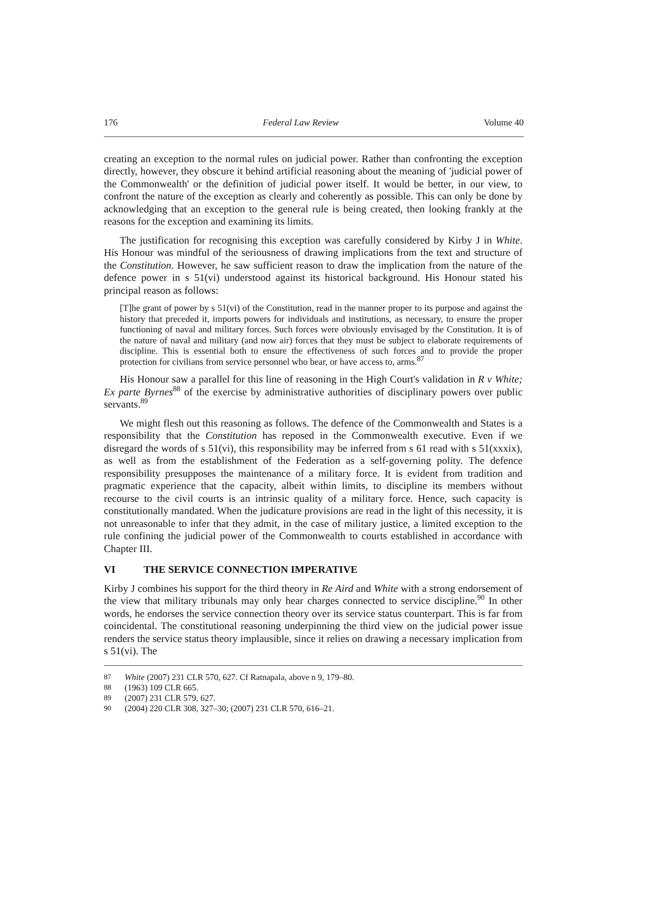176 Federal Law Review Volume 40
creating an exception to the normal rules on judicial power. Rather than confronting the exception directly, however, they obscure it behind artificial reasoning about the meaning of 'judicial power of the Commonwealth' or the definition of judicial power itself. It would be better, in our view, to confront the nature of the exception as clearly and coherently as possible. This can only be done by acknowledging that an exception to the general rule is being created, then looking frankly at the reasons for the exception and examining its limits.
The justification for recognising this exception was carefully considered by Kirby J in White. His Honour was mindful of the seriousness of drawing implications from the text and structure of the Constitution. However, he saw sufficient reason to draw the implication from the nature of the defence power in s 51(vi) understood against its historical background. His Honour stated his principal reason as follows:
[T]he grant of power by s 51(vi) of the Constitution, read in the manner proper to its purpose and against the history that preceded it, imports powers for individuals and institutions, as necessary, to ensure the proper functioning of naval and military forces. Such forces were obviously envisaged by the Constitution. It is of the nature of naval and military (and now air) forces that they must be subject to elaborate requirements of discipline. This is essential both to ensure the effectiveness of such forces and to provide the proper protection for civilians from service personnel who bear, or have access to, arms.<sup>87</sup>
His Honour saw a parallel for this line of reasoning in the High Court's validation in R v White; Ex parte Byrnes<sup>88</sup> of the exercise by administrative authorities of disciplinary powers over public servants.<sup>89</sup>
We might flesh out this reasoning as follows. The defence of the Commonwealth and States is a responsibility that the Constitution has reposed in the Commonwealth executive. Even if we disregard the words of s 51(vi), this responsibility may be inferred from s 61 read with s 51(xxxix), as well as from the establishment of the Federation as a self-governing polity. The defence responsibility presupposes the maintenance of a military force. It is evident from tradition and pragmatic experience that the capacity, albeit within limits, to discipline its members without recourse to the civil courts is an intrinsic quality of a military force. Hence, such capacity is constitutionally mandated. When the judicature provisions are read in the light of this necessity, it is not unreasonable to infer that they admit, in the case of military justice, a limited exception to the rule confining the judicial power of the Commonwealth to courts established in accordance with Chapter III.
VI THE SERVICE CONNECTION IMPERATIVE
Kirby J combines his support for the third theory in Re Aird and White with a strong endorsement of the view that military tribunals may only hear charges connected to service discipline.<sup>90</sup> In other words, he endorses the service connection theory over its service status counterpart. This is far from coincidental. The constitutional reasoning underpinning the third view on the judicial power issue renders the service status theory implausible, since it relies on drawing a necessary implication from s 51(vi). The
87 White (2007) 231 CLR 570, 627. Cf Ratnapala, above n 9, 179–80.
88 (1963) 109 CLR 665.
89 (2007) 231 CLR 579, 627.
90 (2004) 220 CLR 308, 327–30; (2007) 231 CLR 570, 616–21.